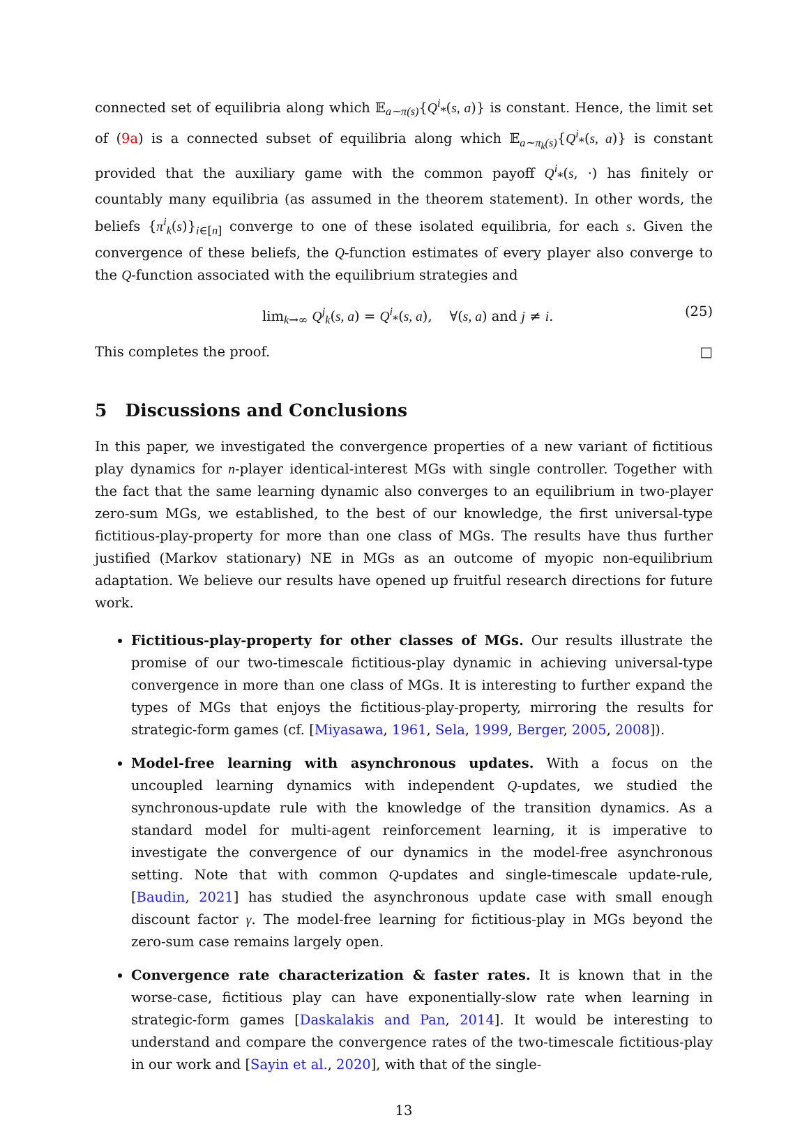connected set of equilibria along which 𝔼<sub>a∼π(s)</sub>{Q<sup>i</sup><sub>*</sub>(s, a)} is constant. Hence, the limit set of (9a) is a connected subset of equilibria along which 𝔼<sub>a∼π<sub>k</sub>(s)</sub>{Q<sup>i</sup><sub>*</sub>(s, a)} is constant provided that the auxiliary game with the common payoff Q<sup>i</sup><sub>*</sub>(s, ·) has finitely or countably many equilibria (as assumed in the theorem statement). In other words, the beliefs {π<sup>i</sup><sub>k</sub>(s)}<sub>i∈[n]</sub> converge to one of these isolated equilibria, for each s. Given the convergence of these beliefs, the Q-function estimates of every player also converge to the Q-function associated with the equilibrium strategies and
lim<sub>k→∞</sub> Q<sup>j</sup><sub>k</sub>(s, a) = Q<sup>i</sup><sub>*</sub>(s, a), ∀(s, a) and j ≠ i. (25)
This completes the proof. □
5 Discussions and Conclusions
In this paper, we investigated the convergence properties of a new variant of fictitious play dynamics for n-player identical-interest MGs with single controller. Together with the fact that the same learning dynamic also converges to an equilibrium in two-player zero-sum MGs, we established, to the best of our knowledge, the first universal-type fictitious-play-property for more than one class of MGs. The results have thus further justified (Markov stationary) NE in MGs as an outcome of myopic non-equilibrium adaptation. We believe our results have opened up fruitful research directions for future work.
Fictitious-play-property for other classes of MGs. Our results illustrate the promise of our two-timescale fictitious-play dynamic in achieving universal-type convergence in more than one class of MGs. It is interesting to further expand the types of MGs that enjoys the fictitious-play-property, mirroring the results for strategic-form games (cf. [Miyasawa, 1961, Sela, 1999, Berger, 2005, 2008]).
Model-free learning with asynchronous updates. With a focus on the uncoupled learning dynamics with independent Q-updates, we studied the synchronous-update rule with the knowledge of the transition dynamics. As a standard model for multi-agent reinforcement learning, it is imperative to investigate the convergence of our dynamics in the model-free asynchronous setting. Note that with common Q-updates and single-timescale update-rule, [Baudin, 2021] has studied the asynchronous update case with small enough discount factor γ. The model-free learning for fictitious-play in MGs beyond the zero-sum case remains largely open.
Convergence rate characterization & faster rates. It is known that in the worse-case, fictitious play can have exponentially-slow rate when learning in strategic-form games [Daskalakis and Pan, 2014]. It would be interesting to understand and compare the convergence rates of the two-timescale fictitious-play in our work and [Sayin et al., 2020], with that of the single-
13